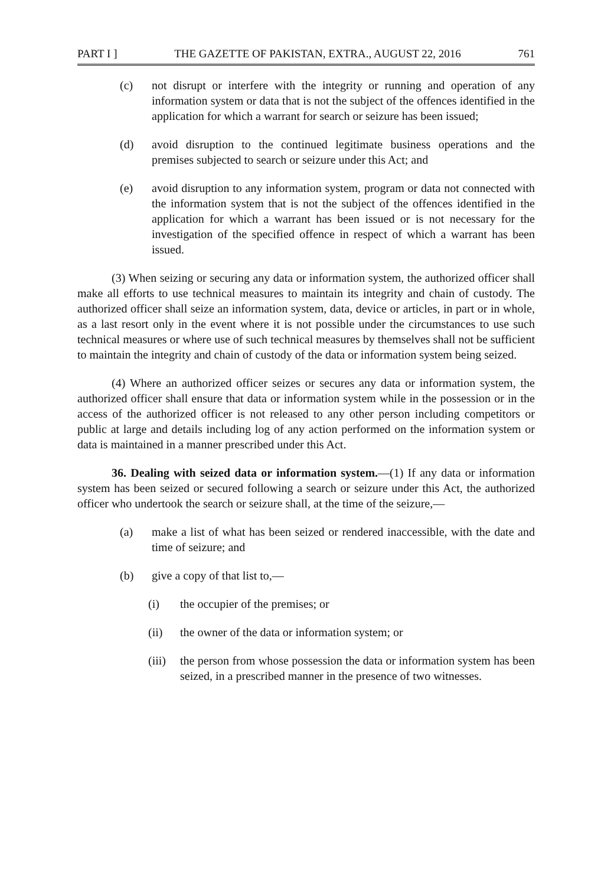PART I ] THE GAZETTE OF PAKISTAN, EXTRA., AUGUST 22, 2016 761
(c) not disrupt or interfere with the integrity or running and operation of any information system or data that is not the subject of the offences identified in the application for which a warrant for search or seizure has been issued;
(d) avoid disruption to the continued legitimate business operations and the premises subjected to search or seizure under this Act; and
(e) avoid disruption to any information system, program or data not connected with the information system that is not the subject of the offences identified in the application for which a warrant has been issued or is not necessary for the investigation of the specified offence in respect of which a warrant has been issued.
(3) When seizing or securing any data or information system, the authorized officer shall make all efforts to use technical measures to maintain its integrity and chain of custody. The authorized officer shall seize an information system, data, device or articles, in part or in whole, as a last resort only in the event where it is not possible under the circumstances to use such technical measures or where use of such technical measures by themselves shall not be sufficient to maintain the integrity and chain of custody of the data or information system being seized.
(4) Where an authorized officer seizes or secures any data or information system, the authorized officer shall ensure that data or information system while in the possession or in the access of the authorized officer is not released to any other person including competitors or public at large and details including log of any action performed on the information system or data is maintained in a manner prescribed under this Act.
36. Dealing with seized data or information system.—(1) If any data or information system has been seized or secured following a search or seizure under this Act, the authorized officer who undertook the search or seizure shall, at the time of the seizure,—
(a) make a list of what has been seized or rendered inaccessible, with the date and time of seizure; and
(b) give a copy of that list to,—
(i) the occupier of the premises; or
(ii) the owner of the data or information system; or
(iii) the person from whose possession the data or information system has been seized, in a prescribed manner in the presence of two witnesses.